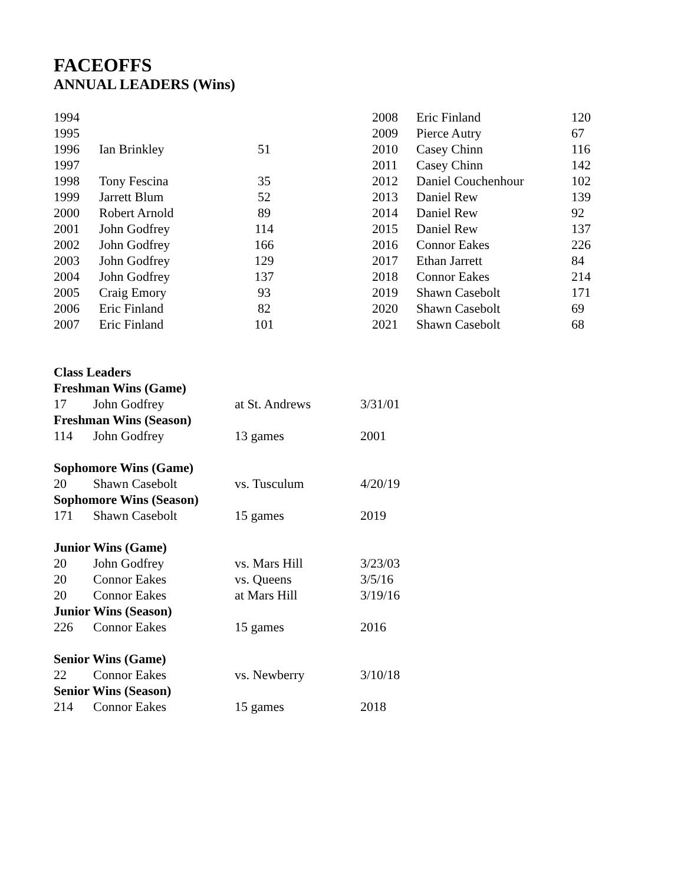FACEOFFS
ANNUAL LEADERS (Wins)
| 1994 | | | | 2008 | Eric Finland | 120 |
| 1995 | | | | 2009 | Pierce Autry | 67 |
| 1996 | Ian Brinkley | 51 | | 2010 | Casey Chinn | 116 |
| 1997 | | | | 2011 | Casey Chinn | 142 |
| 1998 | Tony Fescina | 35 | | 2012 | Daniel Couchenhour | 102 |
| 1999 | Jarrett Blum | 52 | | 2013 | Daniel Rew | 139 |
| 2000 | Robert Arnold | 89 | | 2014 | Daniel Rew | 92 |
| 2001 | John Godfrey | 114 | | 2015 | Daniel Rew | 137 |
| 2002 | John Godfrey | 166 | | 2016 | Connor Eakes | 226 |
| 2003 | John Godfrey | 129 | | 2017 | Ethan Jarrett | 84 |
| 2004 | John Godfrey | 137 | | 2018 | Connor Eakes | 214 |
| 2005 | Craig Emory | 93 | | 2019 | Shawn Casebolt | 171 |
| 2006 | Eric Finland | 82 | | 2020 | Shawn Casebolt | 69 |
| 2007 | Eric Finland | 101 | | 2021 | Shawn Casebolt | 68 |
| Class Leaders | | | |
| Freshman Wins (Game) | | | |
| 17 | John Godfrey | at St. Andrews | 3/31/01 |
| Freshman Wins (Season) | | | |
| 114 | John Godfrey | 13 games | 2001 |
| Sophomore Wins (Game) | | | |
| 20 | Shawn Casebolt | vs. Tusculum | 4/20/19 |
| Sophomore Wins (Season) | | | |
| 171 | Shawn Casebolt | 15 games | 2019 |
| Junior Wins (Game) | | | |
| 20 | John Godfrey | vs. Mars Hill | 3/23/03 |
| 20 | Connor Eakes | vs. Queens | 3/5/16 |
| 20 | Connor Eakes | at Mars Hill | 3/19/16 |
| Junior Wins (Season) | | | |
| 226 | Connor Eakes | 15 games | 2016 |
| Senior Wins (Game) | | | |
| 22 | Connor Eakes | vs. Newberry | 3/10/18 |
| Senior Wins (Season) | | | |
| 214 | Connor Eakes | 15 games | 2018 |